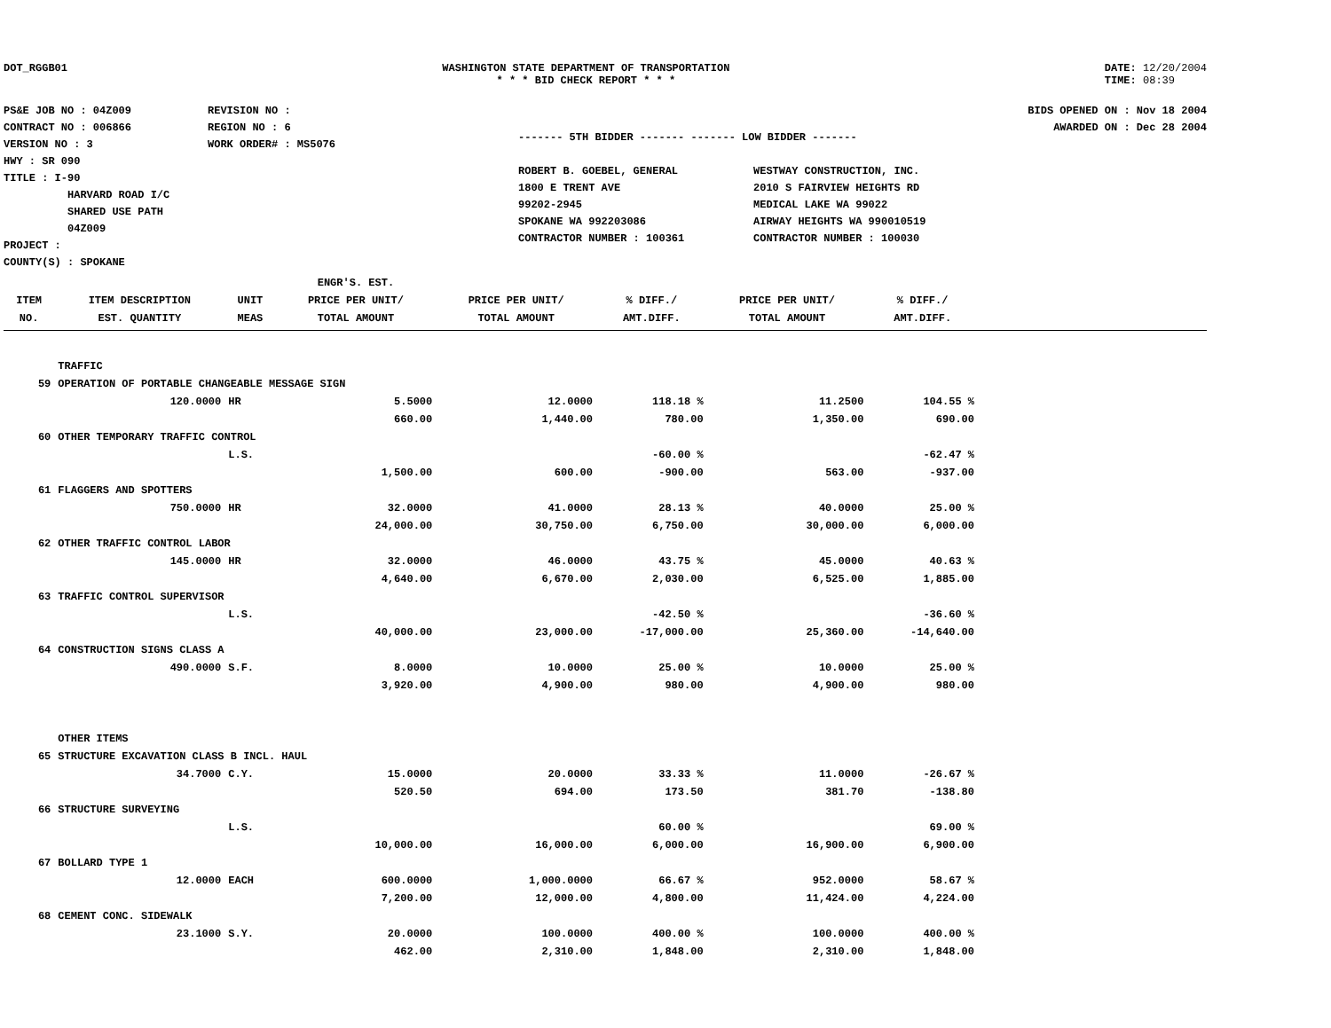DOT_RGGB01 WASHINGTON STATE DEPARTMENT OF TRANSPORTATION
* * * BID CHECK REPORT * * *
DATE: 12/20/2004
TIME: 08:39
PS&E JOB NO : 04Z009
CONTRACT NO : 006866
VERSION NO : 3
HWY : SR 090
TITLE : I-90
HARVARD ROAD I/C
SHARED USE PATH
04Z009
PROJECT :
COUNTY(S) : SPOKANE
REVISION NO :
REGION NO : 6
WORK ORDER# : MS5076
------- 5TH BIDDER ------- ------- LOW BIDDER -------
ROBERT B. GOEBEL, GENERAL
1800 E TRENT AVE
99202-2945
SPOKANE WA 992203086
CONTRACTOR NUMBER : 100361
WESTWAY CONSTRUCTION, INC.
2010 S FAIRVIEW HEIGHTS RD
MEDICAL LAKE WA 99022
AIRWAY HEIGHTS WA 990010519
CONTRACTOR NUMBER : 100030
BIDS OPENED ON : Nov 18 2004
AWARDED ON : Dec 28 2004
| | | | ENGR'S. EST. | | | | | |
| --- | --- | --- | --- | --- | --- | --- | --- | --- |
| ITEM | ITEM DESCRIPTION | UNIT | PRICE PER UNIT/ | PRICE PER UNIT/ | % DIFF./ | PRICE PER UNIT/ | % DIFF./ | |
| NO. | EST. QUANTITY | MEAS | TOTAL AMOUNT | TOTAL AMOUNT | AMT.DIFF. | TOTAL AMOUNT | AMT.DIFF. | |
| | TRAFFIC | | | | | | | |
| 59 | OPERATION OF PORTABLE CHANGEABLE MESSAGE SIGN | | | | | | | |
| | 120.0000 | HR | 5.5000 | 12.0000 | 118.18 % | 11.2500 | 104.55 % | |
| | | | 660.00 | 1,440.00 | 780.00 | 1,350.00 | 690.00 | |
| 60 | OTHER TEMPORARY TRAFFIC CONTROL | | | | | | | |
| | | L.S. | | | -60.00 % | | -62.47 % | |
| | | | 1,500.00 | 600.00 | -900.00 | 563.00 | -937.00 | |
| 61 | FLAGGERS AND SPOTTERS | | | | | | | |
| | 750.0000 | HR | 32.0000 | 41.0000 | 28.13 % | 40.0000 | 25.00 % | |
| | | | 24,000.00 | 30,750.00 | 6,750.00 | 30,000.00 | 6,000.00 | |
| 62 | OTHER TRAFFIC CONTROL LABOR | | | | | | | |
| | 145.0000 | HR | 32.0000 | 46.0000 | 43.75 % | 45.0000 | 40.63 % | |
| | | | 4,640.00 | 6,670.00 | 2,030.00 | 6,525.00 | 1,885.00 | |
| 63 | TRAFFIC CONTROL SUPERVISOR | | | | | | | |
| | | L.S. | | | -42.50 % | | -36.60 % | |
| | | | 40,000.00 | 23,000.00 | -17,000.00 | 25,360.00 | -14,640.00 | |
| 64 | CONSTRUCTION SIGNS CLASS A | | | | | | | |
| | 490.0000 | S.F. | 8.0000 | 10.0000 | 25.00 % | 10.0000 | 25.00 % | |
| | | | 3,920.00 | 4,900.00 | 980.00 | 4,900.00 | 980.00 | |
| | OTHER ITEMS | | | | | | | |
| 65 | STRUCTURE EXCAVATION CLASS B INCL. HAUL | | | | | | | |
| | 34.7000 | C.Y. | 15.0000 | 20.0000 | 33.33 % | 11.0000 | -26.67 % | |
| | | | 520.50 | 694.00 | 173.50 | 381.70 | -138.80 | |
| 66 | STRUCTURE SURVEYING | | | | | | | |
| | | L.S. | | | 60.00 % | | 69.00 % | |
| | | | 10,000.00 | 16,000.00 | 6,000.00 | 16,900.00 | 6,900.00 | |
| 67 | BOLLARD TYPE 1 | | | | | | | |
| | 12.0000 | EACH | 600.0000 | 1,000.0000 | 66.67 % | 952.0000 | 58.67 % | |
| | | | 7,200.00 | 12,000.00 | 4,800.00 | 11,424.00 | 4,224.00 | |
| 68 | CEMENT CONC. SIDEWALK | | | | | | | |
| | 23.1000 | S.Y. | 20.0000 | 100.0000 | 400.00 % | 100.0000 | 400.00 % | |
| | | | 462.00 | 2,310.00 | 1,848.00 | 2,310.00 | 1,848.00 | |